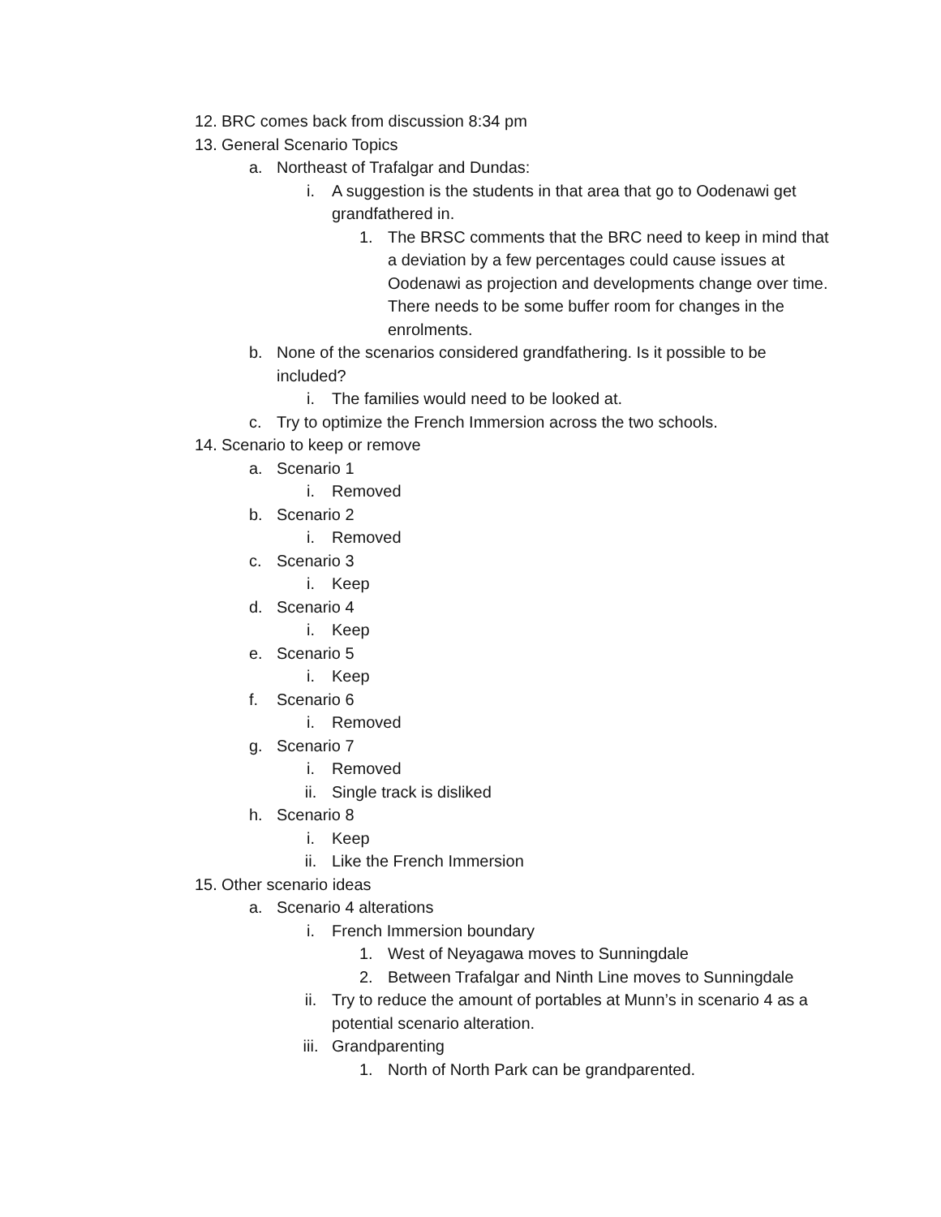12. BRC comes back from discussion 8:34 pm
13. General Scenario Topics
a. Northeast of Trafalgar and Dundas:
i. A suggestion is the students in that area that go to Oodenawi get grandfathered in.
1. The BRSC comments that the BRC need to keep in mind that a deviation by a few percentages could cause issues at Oodenawi as projection and developments change over time. There needs to be some buffer room for changes in the enrolments.
b. None of the scenarios considered grandfathering. Is it possible to be included?
i. The families would need to be looked at.
c. Try to optimize the French Immersion across the two schools.
14. Scenario to keep or remove
a. Scenario 1
i. Removed
b. Scenario 2
i. Removed
c. Scenario 3
i. Keep
d. Scenario 4
i. Keep
e. Scenario 5
i. Keep
f. Scenario 6
i. Removed
g. Scenario 7
i. Removed
ii. Single track is disliked
h. Scenario 8
i. Keep
ii. Like the French Immersion
15. Other scenario ideas
a. Scenario 4 alterations
i. French Immersion boundary
1. West of Neyagawa moves to Sunningdale
2. Between Trafalgar and Ninth Line moves to Sunningdale
ii. Try to reduce the amount of portables at Munn’s in scenario 4 as a potential scenario alteration.
iii. Grandparenting
1. North of North Park can be grandparented.